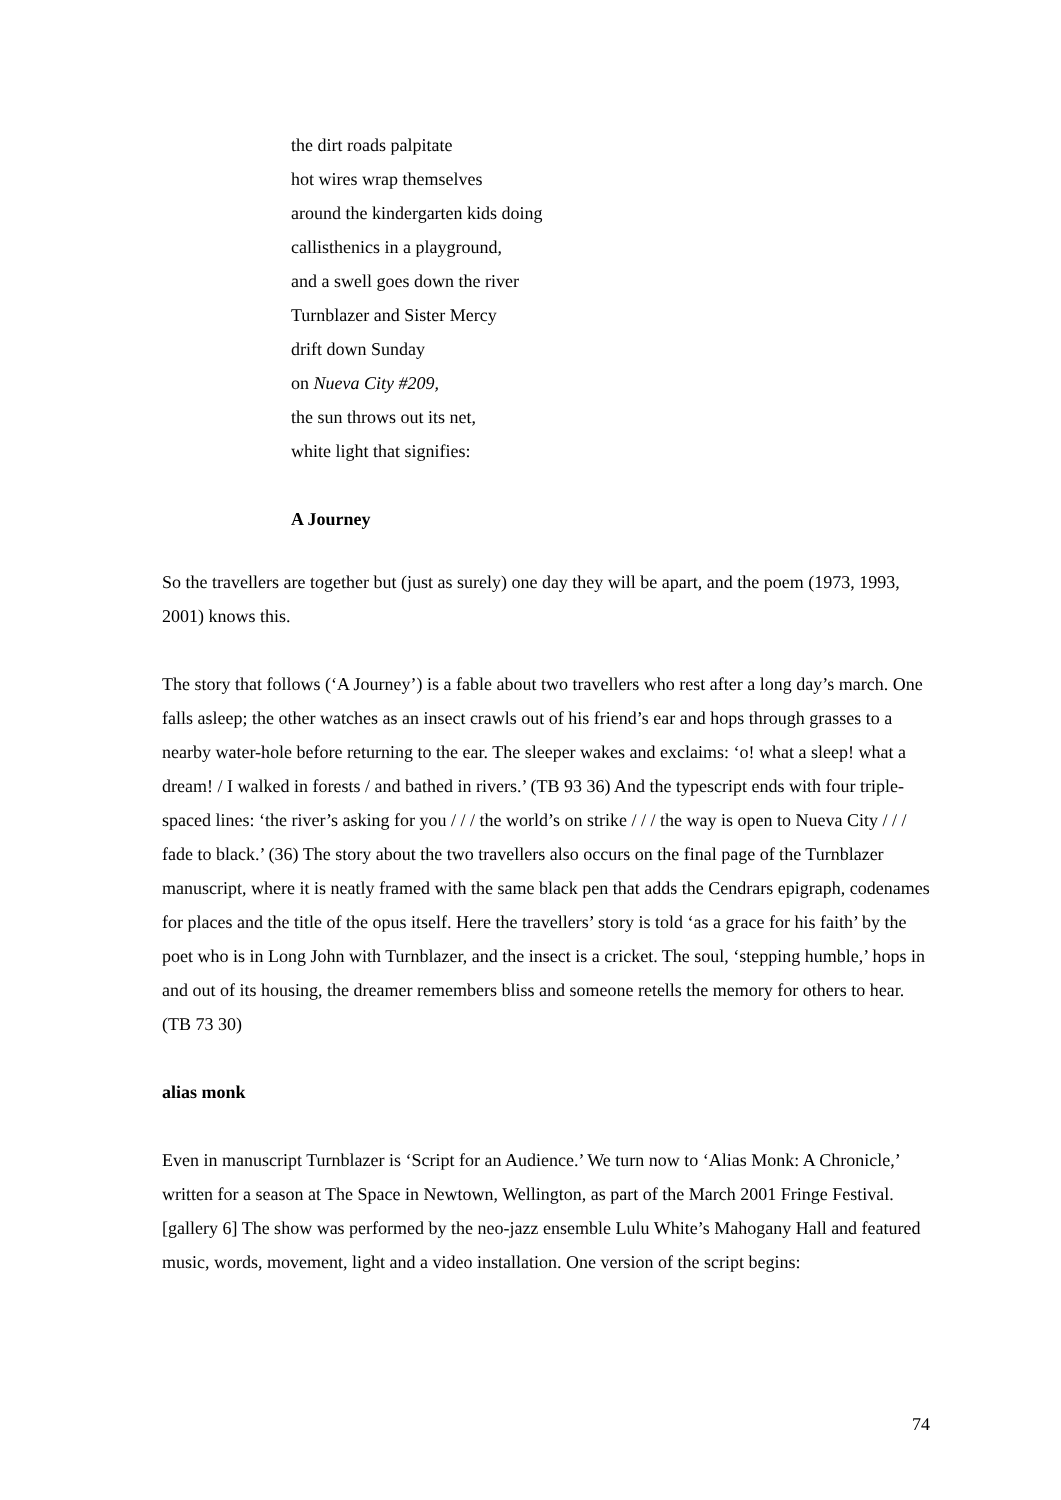the dirt roads palpitate
hot wires wrap themselves
around the kindergarten kids doing
callisthenics in a playground,
and a swell goes down the river
Turnblazer and Sister Mercy
drift down Sunday
on Nueva City #209,
the sun throws out its net,
white light that signifies:
A Journey
So the travellers are together but (just as surely) one day they will be apart, and the poem (1973, 1993, 2001) knows this.
The story that follows (‘A Journey’) is a fable about two travellers who rest after a long day’s march. One falls asleep; the other watches as an insect crawls out of his friend’s ear and hops through grasses to a nearby water-hole before returning to the ear. The sleeper wakes and exclaims: ‘o! what a sleep! what a dream! / I walked in forests / and bathed in rivers.’ (TB 93 36) And the typescript ends with four triple-spaced lines: ‘the river’s asking for you / / / the world’s on strike / / / the way is open to Nueva City / / / fade to black.’ (36) The story about the two travellers also occurs on the final page of the Turnblazer manuscript, where it is neatly framed with the same black pen that adds the Cendrars epigraph, codenames for places and the title of the opus itself. Here the travellers’ story is told ‘as a grace for his faith’ by the poet who is in Long John with Turnblazer, and the insect is a cricket. The soul, ‘stepping humble,’ hops in and out of its housing, the dreamer remembers bliss and someone retells the memory for others to hear. (TB 73 30)
alias monk
Even in manuscript Turnblazer is ‘Script for an Audience.’ We turn now to ‘Alias Monk: A Chronicle,’ written for a season at The Space in Newtown, Wellington, as part of the March 2001 Fringe Festival. [gallery 6] The show was performed by the neo-jazz ensemble Lulu White’s Mahogany Hall and featured music, words, movement, light and a video installation. One version of the script begins:
74